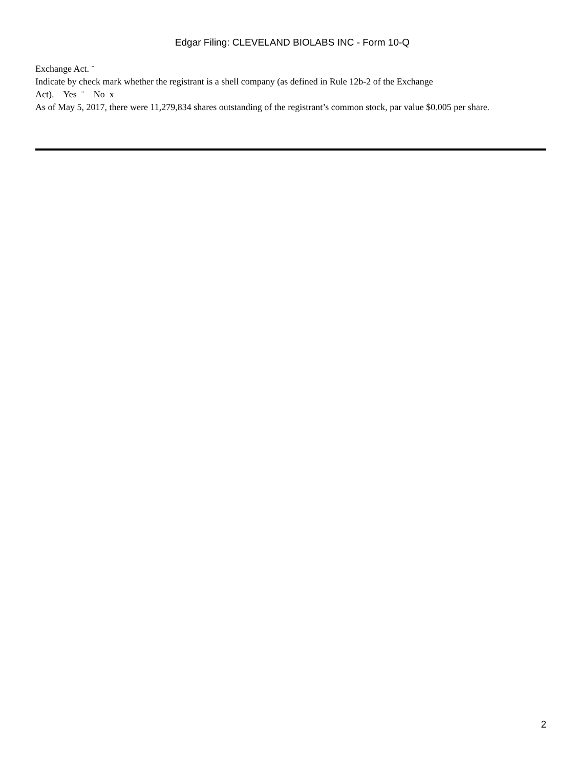Edgar Filing: CLEVELAND BIOLABS INC - Form 10-Q
Exchange Act. ¨
Indicate by check mark whether the registrant is a shell company (as defined in Rule 12b-2 of the Exchange
Act). Yes ¨ No x
As of May 5, 2017, there were 11,279,834 shares outstanding of the registrant’s common stock, par value $0.005 per share.
2